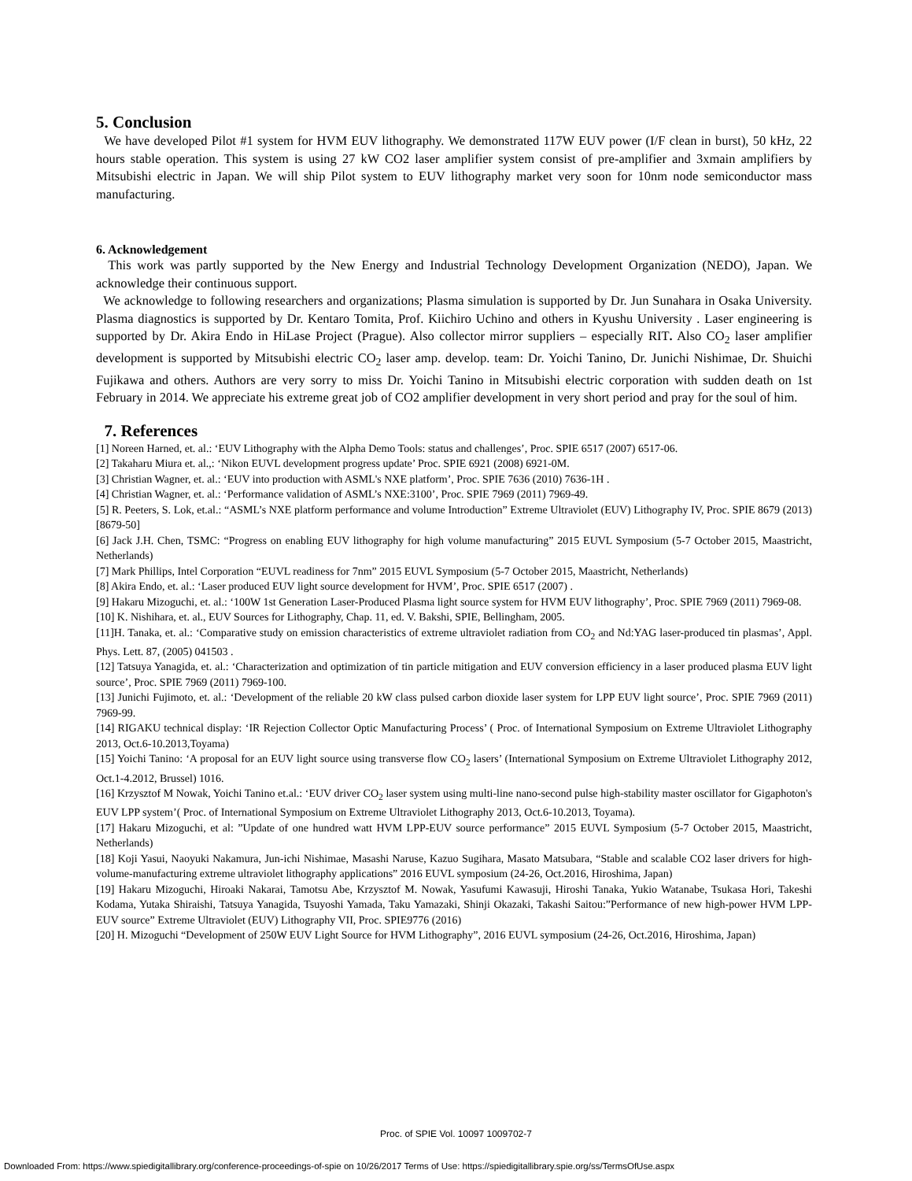5. Conclusion
We have developed Pilot #1 system for HVM EUV lithography. We demonstrated 117W EUV power (I/F clean in burst), 50 kHz, 22 hours stable operation. This system is using 27 kW CO2 laser amplifier system consist of pre-amplifier and 3xmain amplifiers by Mitsubishi electric in Japan. We will ship Pilot system to EUV lithography market very soon for 10nm node semiconductor mass manufacturing.
6. Acknowledgement
This work was partly supported by the New Energy and Industrial Technology Development Organization (NEDO), Japan. We acknowledge their continuous support.
We acknowledge to following researchers and organizations; Plasma simulation is supported by Dr. Jun Sunahara in Osaka University. Plasma diagnostics is supported by Dr. Kentaro Tomita, Prof. Kiichiro Uchino and others in Kyushu University . Laser engineering is supported by Dr. Akira Endo in HiLase Project (Prague). Also collector mirror suppliers – especially RIT. Also CO<sub>2</sub> laser amplifier development is supported by Mitsubishi electric CO<sub>2</sub> laser amp. develop. team: Dr. Yoichi Tanino, Dr. Junichi Nishimae, Dr. Shuichi Fujikawa and others. Authors are very sorry to miss Dr. Yoichi Tanino in Mitsubishi electric corporation with sudden death on 1st February in 2014. We appreciate his extreme great job of CO2 amplifier development in very short period and pray for the soul of him.
7. References
[1] Noreen Harned, et. al.: ‘EUV Lithography with the Alpha Demo Tools: status and challenges’, Proc. SPIE 6517 (2007) 6517-06.
[2] Takaharu Miura et. al.,: ‘Nikon EUVL development progress update’ Proc. SPIE 6921 (2008) 6921-0M.
[3] Christian Wagner, et. al.: ‘EUV into production with ASML's NXE platform’, Proc. SPIE 7636 (2010) 7636-1H .
[4] Christian Wagner, et. al.: ‘Performance validation of ASML’s NXE:3100’, Proc. SPIE 7969 (2011) 7969-49.
[5] R. Peeters, S. Lok, et.al.: “ASML’s NXE platform performance and volume Introduction” Extreme Ultraviolet (EUV) Lithography IV, Proc. SPIE 8679 (2013) [8679-50]
[6] Jack J.H. Chen, TSMC: “Progress on enabling EUV lithography for high volume manufacturing” 2015 EUVL Symposium (5-7 October 2015, Maastricht, Netherlands)
[7] Mark Phillips, Intel Corporation “EUVL readiness for 7nm” 2015 EUVL Symposium (5-7 October 2015, Maastricht, Netherlands)
[8] Akira Endo, et. al.: ‘Laser produced EUV light source development for HVM’, Proc. SPIE 6517 (2007) .
[9] Hakaru Mizoguchi, et. al.: ‘100W 1st Generation Laser-Produced Plasma light source system for HVM EUV lithography’, Proc. SPIE 7969 (2011) 7969-08.
[10] K. Nishihara, et. al., EUV Sources for Lithography, Chap. 11, ed. V. Bakshi, SPIE, Bellingham, 2005.
[11]H. Tanaka, et. al.: ‘Comparative study on emission characteristics of extreme ultraviolet radiation from CO<sub>2</sub> and Nd:YAG laser-produced tin plasmas’, Appl. Phys. Lett. 87, (2005) 041503 .
[12] Tatsuya Yanagida, et. al.: ‘Characterization and optimization of tin particle mitigation and EUV conversion efficiency in a laser produced plasma EUV light source’, Proc. SPIE 7969 (2011) 7969-100.
[13] Junichi Fujimoto, et. al.: ‘Development of the reliable 20 kW class pulsed carbon dioxide laser system for LPP EUV light source’, Proc. SPIE 7969 (2011) 7969-99.
[14] RIGAKU technical display: ‘IR Rejection Collector Optic Manufacturing Process’ ( Proc. of International Symposium on Extreme Ultraviolet Lithography 2013, Oct.6-10.2013,Toyama)
[15] Yoichi Tanino: ‘A proposal for an EUV light source using transverse flow CO<sub>2</sub> lasers’ (International Symposium on Extreme Ultraviolet Lithography 2012, Oct.1-4.2012, Brussel) 1016.
[16] Krzysztof M Nowak, Yoichi Tanino et.al.: ‘EUV driver CO<sub>2</sub> laser system using multi-line nano-second pulse high-stability master oscillator for Gigaphoton's EUV LPP system’( Proc. of International Symposium on Extreme Ultraviolet Lithography 2013, Oct.6-10.2013, Toyama).
[17] Hakaru Mizoguchi, et al: ”Update of one hundred watt HVM LPP-EUV source performance” 2015 EUVL Symposium (5-7 October 2015, Maastricht, Netherlands)
[18] Koji Yasui, Naoyuki Nakamura, Jun-ichi Nishimae, Masashi Naruse, Kazuo Sugihara, Masato Matsubara, “Stable and scalable CO2 laser drivers for high-volume-manufacturing extreme ultraviolet lithography applications” 2016 EUVL symposium (24-26, Oct.2016, Hiroshima, Japan)
[19] Hakaru Mizoguchi, Hiroaki Nakarai, Tamotsu Abe, Krzysztof M. Nowak, Yasufumi Kawasuji, Hiroshi Tanaka, Yukio Watanabe, Tsukasa Hori, Takeshi Kodama, Yutaka Shiraishi, Tatsuya Yanagida, Tsuyoshi Yamada, Taku Yamazaki, Shinji Okazaki, Takashi Saitou:”Performance of new high-power HVM LPP-EUV source” Extreme Ultraviolet (EUV) Lithography VII, Proc. SPIE9776 (2016)
[20] H. Mizoguchi “Development of 250W EUV Light Source for HVM Lithography”, 2016 EUVL symposium (24-26, Oct.2016, Hiroshima, Japan)
Proc. of SPIE Vol. 10097 1009702-7
Downloaded From: https://www.spiedigitallibrary.org/conference-proceedings-of-spie on 10/26/2017 Terms of Use: https://spiedigitallibrary.spie.org/ss/TermsOfUse.aspx